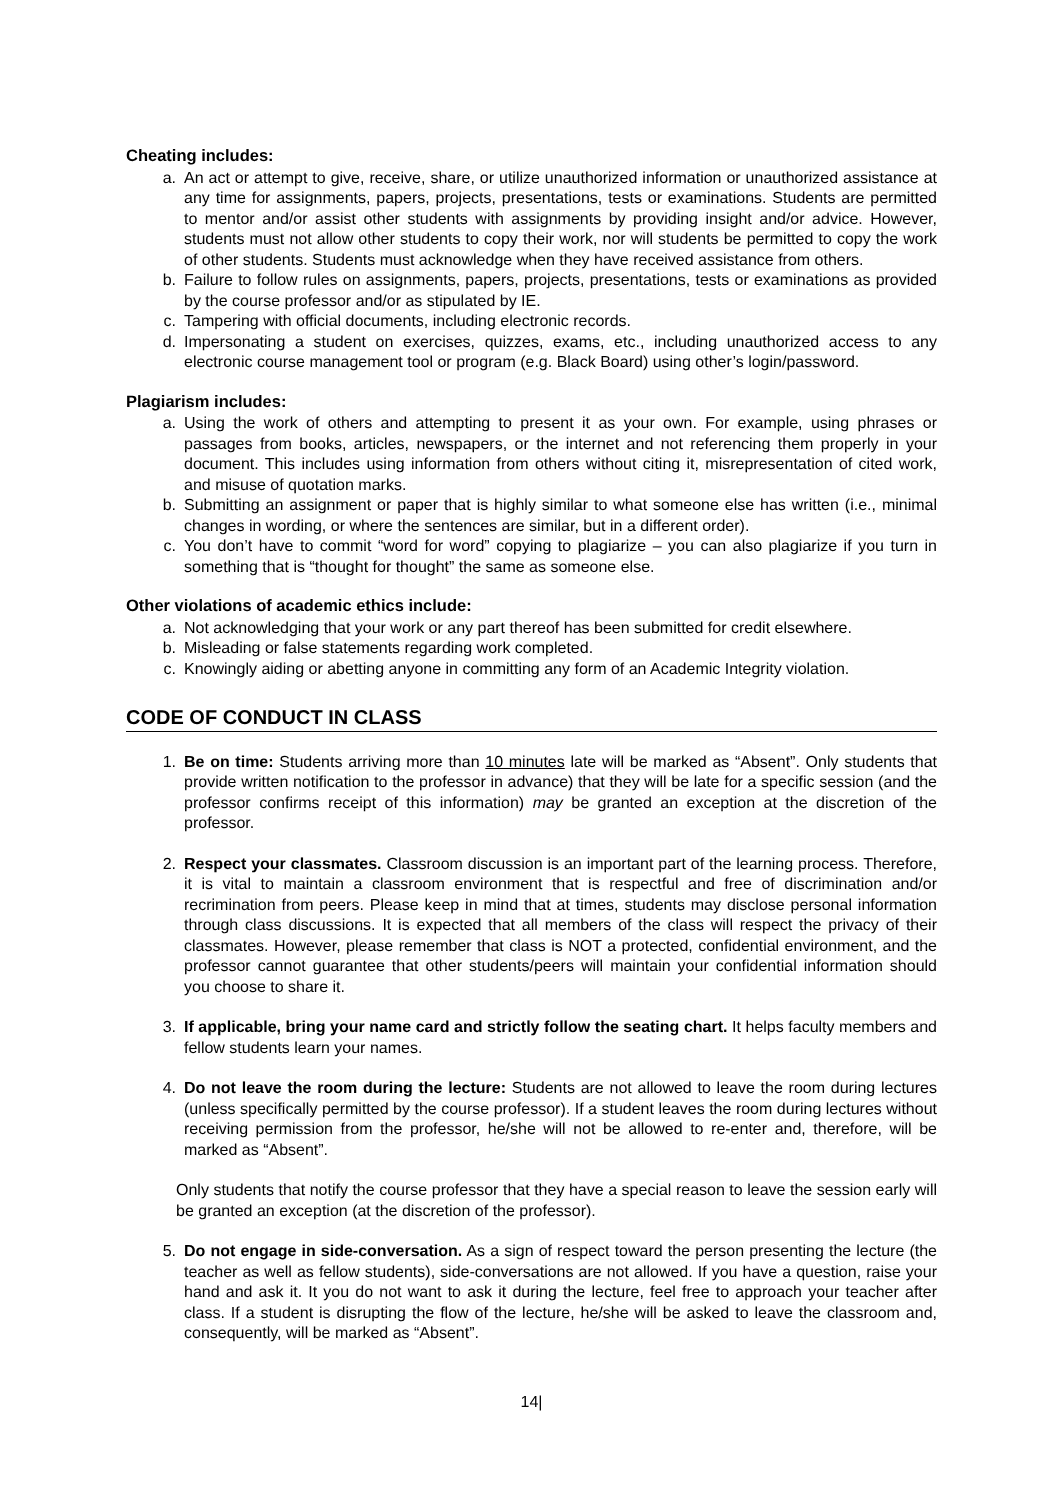Cheating includes:
a. An act or attempt to give, receive, share, or utilize unauthorized information or unauthorized assistance at any time for assignments, papers, projects, presentations, tests or examinations. Students are permitted to mentor and/or assist other students with assignments by providing insight and/or advice. However, students must not allow other students to copy their work, nor will students be permitted to copy the work of other students. Students must acknowledge when they have received assistance from others.
b. Failure to follow rules on assignments, papers, projects, presentations, tests or examinations as provided by the course professor and/or as stipulated by IE.
c. Tampering with official documents, including electronic records.
d. Impersonating a student on exercises, quizzes, exams, etc., including unauthorized access to any electronic course management tool or program (e.g. Black Board) using other’s login/password.
Plagiarism includes:
a. Using the work of others and attempting to present it as your own. For example, using phrases or passages from books, articles, newspapers, or the internet and not referencing them properly in your document. This includes using information from others without citing it, misrepresentation of cited work, and misuse of quotation marks.
b. Submitting an assignment or paper that is highly similar to what someone else has written (i.e., minimal changes in wording, or where the sentences are similar, but in a different order).
c. You don’t have to commit “word for word” copying to plagiarize – you can also plagiarize if you turn in something that is “thought for thought” the same as someone else.
Other violations of academic ethics include:
a. Not acknowledging that your work or any part thereof has been submitted for credit elsewhere.
b. Misleading or false statements regarding work completed.
c. Knowingly aiding or abetting anyone in committing any form of an Academic Integrity violation.
CODE OF CONDUCT IN CLASS
1. Be on time: Students arriving more than 10 minutes late will be marked as “Absent”. Only students that provide written notification to the professor in advance) that they will be late for a specific session (and the professor confirms receipt of this information) may be granted an exception at the discretion of the professor.
2. Respect your classmates. Classroom discussion is an important part of the learning process. Therefore, it is vital to maintain a classroom environment that is respectful and free of discrimination and/or recrimination from peers. Please keep in mind that at times, students may disclose personal information through class discussions. It is expected that all members of the class will respect the privacy of their classmates. However, please remember that class is NOT a protected, confidential environment, and the professor cannot guarantee that other students/peers will maintain your confidential information should you choose to share it.
3. If applicable, bring your name card and strictly follow the seating chart. It helps faculty members and fellow students learn your names.
4. Do not leave the room during the lecture: Students are not allowed to leave the room during lectures (unless specifically permitted by the course professor). If a student leaves the room during lectures without receiving permission from the professor, he/she will not be allowed to re-enter and, therefore, will be marked as “Absent”.
Only students that notify the course professor that they have a special reason to leave the session early will be granted an exception (at the discretion of the professor).
5. Do not engage in side-conversation. As a sign of respect toward the person presenting the lecture (the teacher as well as fellow students), side-conversations are not allowed. If you have a question, raise your hand and ask it. It you do not want to ask it during the lecture, feel free to approach your teacher after class. If a student is disrupting the flow of the lecture, he/she will be asked to leave the classroom and, consequently, will be marked as “Absent”.
14|